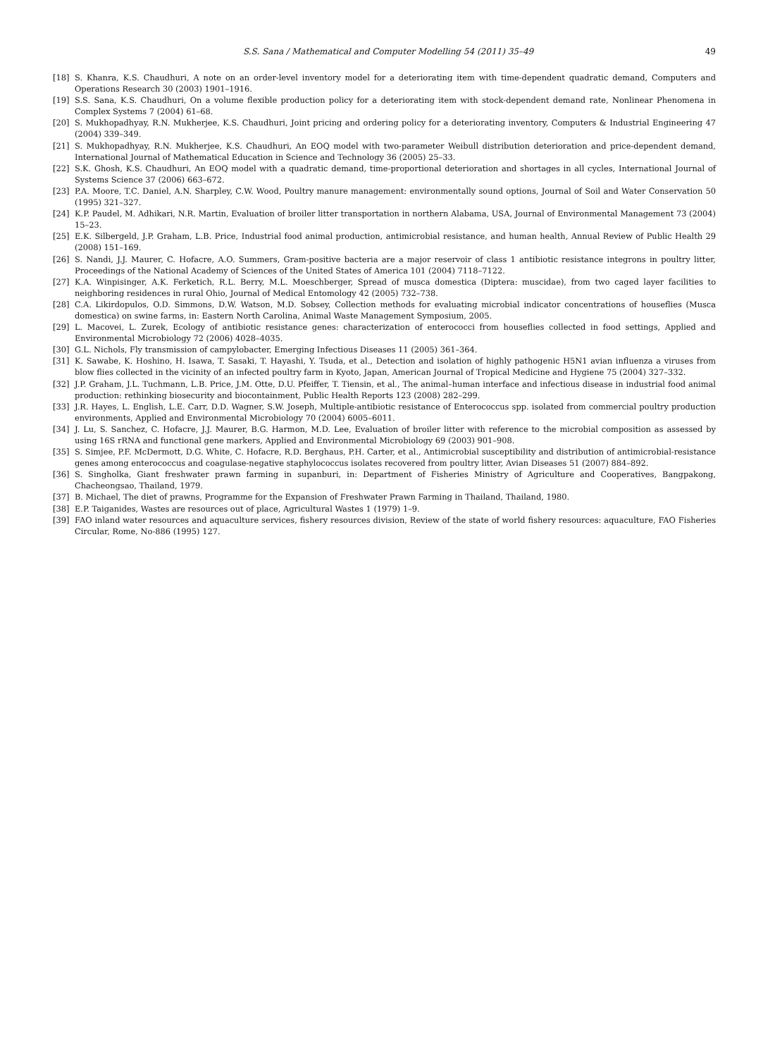S.S. Sana / Mathematical and Computer Modelling 54 (2011) 35–49 49
[18] S. Khanra, K.S. Chaudhuri, A note on an order-level inventory model for a deteriorating item with time-dependent quadratic demand, Computers and Operations Research 30 (2003) 1901–1916.
[19] S.S. Sana, K.S. Chaudhuri, On a volume flexible production policy for a deteriorating item with stock-dependent demand rate, Nonlinear Phenomena in Complex Systems 7 (2004) 61–68.
[20] S. Mukhopadhyay, R.N. Mukherjee, K.S. Chaudhuri, Joint pricing and ordering policy for a deteriorating inventory, Computers & Industrial Engineering 47 (2004) 339–349.
[21] S. Mukhopadhyay, R.N. Mukherjee, K.S. Chaudhuri, An EOQ model with two-parameter Weibull distribution deterioration and price-dependent demand, International Journal of Mathematical Education in Science and Technology 36 (2005) 25–33.
[22] S.K. Ghosh, K.S. Chaudhuri, An EOQ model with a quadratic demand, time-proportional deterioration and shortages in all cycles, International Journal of Systems Science 37 (2006) 663–672.
[23] P.A. Moore, T.C. Daniel, A.N. Sharpley, C.W. Wood, Poultry manure management: environmentally sound options, Journal of Soil and Water Conservation 50 (1995) 321–327.
[24] K.P. Paudel, M. Adhikari, N.R. Martin, Evaluation of broiler litter transportation in northern Alabama, USA, Journal of Environmental Management 73 (2004) 15–23.
[25] E.K. Silbergeld, J.P. Graham, L.B. Price, Industrial food animal production, antimicrobial resistance, and human health, Annual Review of Public Health 29 (2008) 151–169.
[26] S. Nandi, J.J. Maurer, C. Hofacre, A.O. Summers, Gram-positive bacteria are a major reservoir of class 1 antibiotic resistance integrons in poultry litter, Proceedings of the National Academy of Sciences of the United States of America 101 (2004) 7118–7122.
[27] K.A. Winpisinger, A.K. Ferketich, R.L. Berry, M.L. Moeschberger, Spread of musca domestica (Diptera: muscidae), from two caged layer facilities to neighboring residences in rural Ohio, Journal of Medical Entomology 42 (2005) 732–738.
[28] C.A. Likirdopulos, O.D. Simmons, D.W. Watson, M.D. Sobsey, Collection methods for evaluating microbial indicator concentrations of houseflies (Musca domestica) on swine farms, in: Eastern North Carolina, Animal Waste Management Symposium, 2005.
[29] L. Macovei, L. Zurek, Ecology of antibiotic resistance genes: characterization of enterococci from houseflies collected in food settings, Applied and Environmental Microbiology 72 (2006) 4028–4035.
[30] G.L. Nichols, Fly transmission of campylobacter, Emerging Infectious Diseases 11 (2005) 361–364.
[31] K. Sawabe, K. Hoshino, H. Isawa, T. Sasaki, T. Hayashi, Y. Tsuda, et al., Detection and isolation of highly pathogenic H5N1 avian influenza a viruses from blow flies collected in the vicinity of an infected poultry farm in Kyoto, Japan, American Journal of Tropical Medicine and Hygiene 75 (2004) 327–332.
[32] J.P. Graham, J.L. Tuchmann, L.B. Price, J.M. Otte, D.U. Pfeiffer, T. Tiensin, et al., The animal–human interface and infectious disease in industrial food animal production: rethinking biosecurity and biocontainment, Public Health Reports 123 (2008) 282–299.
[33] J.R. Hayes, L. English, L.E. Carr, D.D. Wagner, S.W. Joseph, Multiple-antibiotic resistance of Enterococcus spp. isolated from commercial poultry production environments, Applied and Environmental Microbiology 70 (2004) 6005–6011.
[34] J. Lu, S. Sanchez, C. Hofacre, J.J. Maurer, B.G. Harmon, M.D. Lee, Evaluation of broiler litter with reference to the microbial composition as assessed by using 16S rRNA and functional gene markers, Applied and Environmental Microbiology 69 (2003) 901–908.
[35] S. Simjee, P.F. McDermott, D.G. White, C. Hofacre, R.D. Berghaus, P.H. Carter, et al., Antimicrobial susceptibility and distribution of antimicrobial-resistance genes among enterococcus and coagulase-negative staphylococcus isolates recovered from poultry litter, Avian Diseases 51 (2007) 884–892.
[36] S. Singholka, Giant freshwater prawn farming in supanburi, in: Department of Fisheries Ministry of Agriculture and Cooperatives, Bangpakong, Chacheongsao, Thailand, 1979.
[37] B. Michael, The diet of prawns, Programme for the Expansion of Freshwater Prawn Farming in Thailand, Thailand, 1980.
[38] E.P. Taiganides, Wastes are resources out of place, Agricultural Wastes 1 (1979) 1–9.
[39] FAO inland water resources and aquaculture services, fishery resources division, Review of the state of world fishery resources: aquaculture, FAO Fisheries Circular, Rome, No-886 (1995) 127.